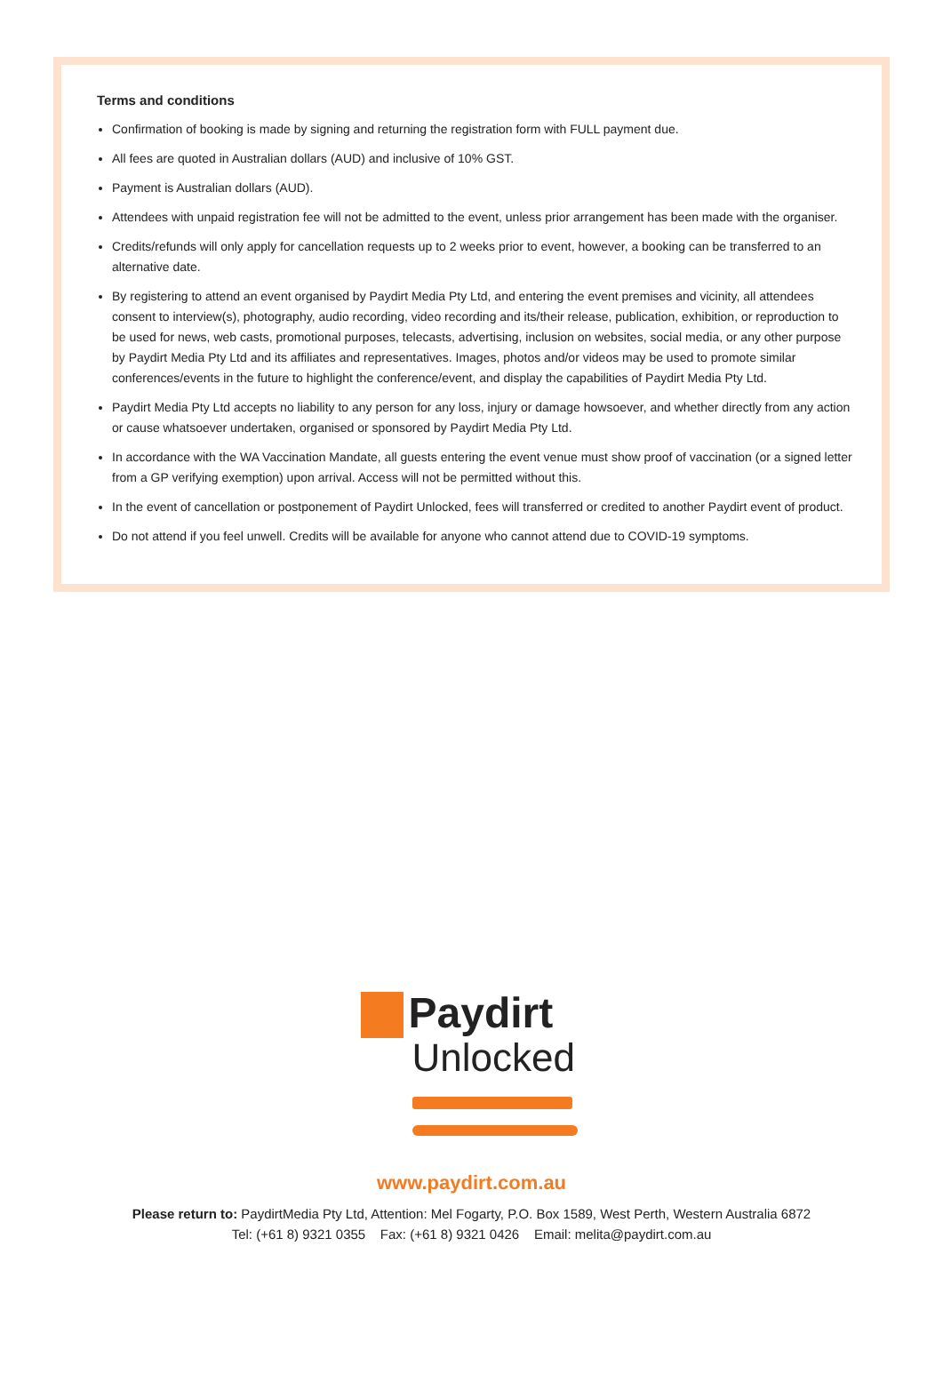Terms and conditions
Confirmation of booking is made by signing and returning the registration form with FULL payment due.
All fees are quoted in Australian dollars (AUD) and inclusive of 10% GST.
Payment is Australian dollars (AUD).
Attendees with unpaid registration fee will not be admitted to the event, unless prior arrangement has been made with the organiser.
Credits/refunds will only apply for cancellation requests up to 2 weeks prior to event, however, a booking can be transferred to an alternative date.
By registering to attend an event organised by Paydirt Media Pty Ltd, and entering the event premises and vicinity, all attendees consent to interview(s), photography, audio recording, video recording and its/their release, publication, exhibition, or reproduction to be used for news, web casts, promotional purposes, telecasts, advertising, inclusion on websites, social media, or any other purpose by Paydirt Media Pty Ltd and its affiliates and representatives. Images, photos and/or videos may be used to promote similar conferences/events in the future to highlight the conference/event, and display the capabilities of Paydirt Media Pty Ltd.
Paydirt Media Pty Ltd accepts no liability to any person for any loss, injury or damage howsoever, and whether directly from any action or cause whatsoever undertaken, organised or sponsored by Paydirt Media Pty Ltd.
In accordance with the WA Vaccination Mandate, all guests entering the event venue must show proof of vaccination (or a signed letter from a GP verifying exemption) upon arrival. Access will not be permitted without this.
In the event of cancellation or postponement of Paydirt Unlocked, fees will transferred or credited to another Paydirt event of product.
Do not attend if you feel unwell. Credits will be available for anyone who cannot attend due to COVID-19 symptoms.
Paydirt
Unlocked
www.paydirt.com.au
Please return to: PaydirtMedia Pty Ltd, Attention: Mel Fogarty, P.O. Box 1589, West Perth, Western Australia 6872
Tel: (+61 8) 9321 0355 Fax: (+61 8) 9321 0426 Email: melita@paydirt.com.au